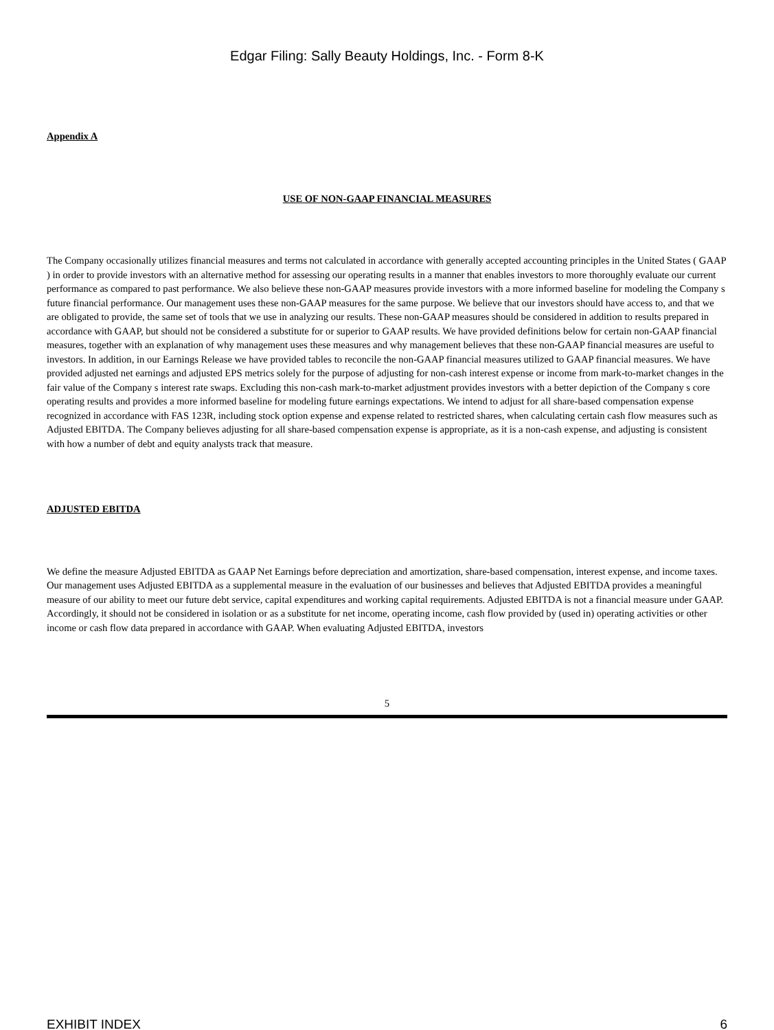Edgar Filing: Sally Beauty Holdings, Inc. - Form 8-K
Appendix A
USE OF NON-GAAP FINANCIAL MEASURES
The Company occasionally utilizes financial measures and terms not calculated in accordance with generally accepted accounting principles in the United States ( GAAP ) in order to provide investors with an alternative method for assessing our operating results in a manner that enables investors to more thoroughly evaluate our current performance as compared to past performance. We also believe these non-GAAP measures provide investors with a more informed baseline for modeling the Company s future financial performance. Our management uses these non-GAAP measures for the same purpose. We believe that our investors should have access to, and that we are obligated to provide, the same set of tools that we use in analyzing our results. These non-GAAP measures should be considered in addition to results prepared in accordance with GAAP, but should not be considered a substitute for or superior to GAAP results. We have provided definitions below for certain non-GAAP financial measures, together with an explanation of why management uses these measures and why management believes that these non-GAAP financial measures are useful to investors. In addition, in our Earnings Release we have provided tables to reconcile the non-GAAP financial measures utilized to GAAP financial measures. We have provided adjusted net earnings and adjusted EPS metrics solely for the purpose of adjusting for non-cash interest expense or income from mark-to-market changes in the fair value of the Company s interest rate swaps. Excluding this non-cash mark-to-market adjustment provides investors with a better depiction of the Company s core operating results and provides a more informed baseline for modeling future earnings expectations. We intend to adjust for all share-based compensation expense recognized in accordance with FAS 123R, including stock option expense and expense related to restricted shares, when calculating certain cash flow measures such as Adjusted EBITDA. The Company believes adjusting for all share-based compensation expense is appropriate, as it is a non-cash expense, and adjusting is consistent with how a number of debt and equity analysts track that measure.
ADJUSTED EBITDA
We define the measure Adjusted EBITDA as GAAP Net Earnings before depreciation and amortization, share-based compensation, interest expense, and income taxes. Our management uses Adjusted EBITDA as a supplemental measure in the evaluation of our businesses and believes that Adjusted EBITDA provides a meaningful measure of our ability to meet our future debt service, capital expenditures and working capital requirements. Adjusted EBITDA is not a financial measure under GAAP. Accordingly, it should not be considered in isolation or as a substitute for net income, operating income, cash flow provided by (used in) operating activities or other income or cash flow data prepared in accordance with GAAP. When evaluating Adjusted EBITDA, investors
5
EXHIBIT INDEX 6